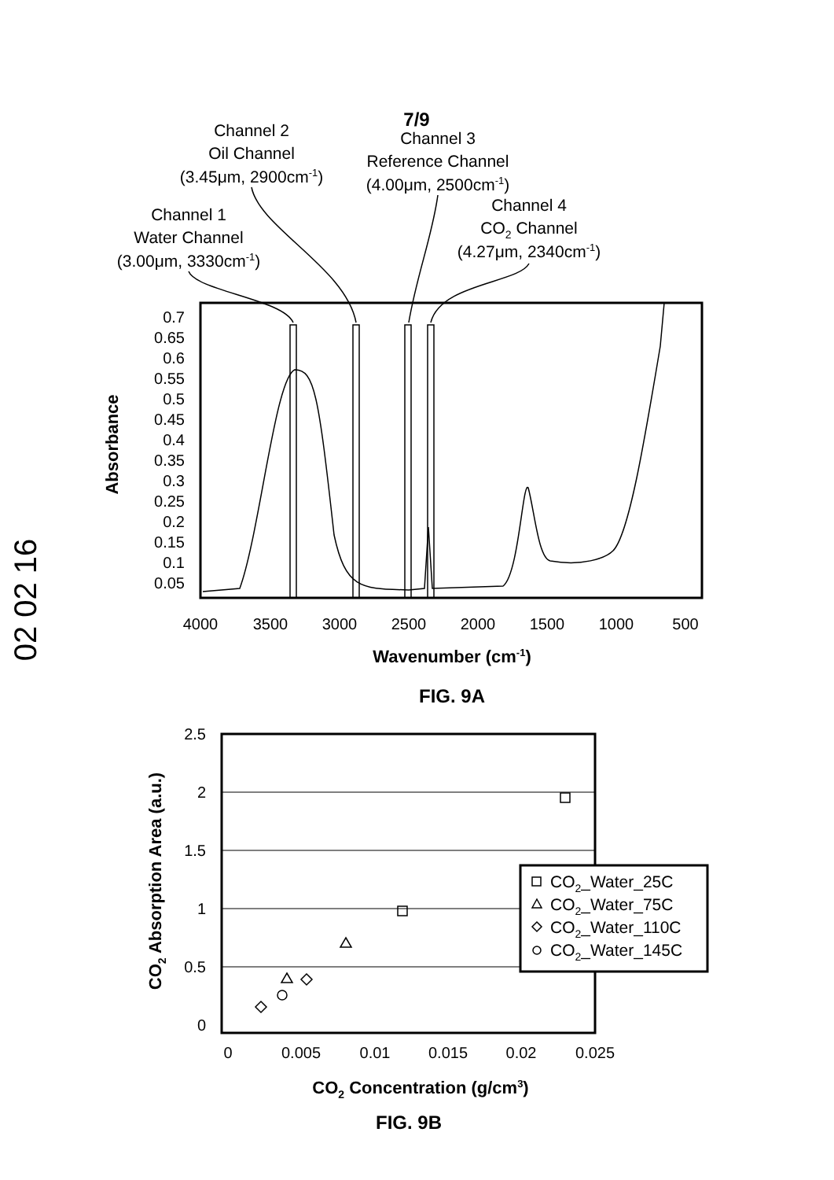02 02 16
7/9
Channel 2
Oil Channel
(3.45μm, 2900cm-1)
Channel 3
Reference Channel
(4.00μm, 2500cm-1)
Channel 1
Water Channel
(3.00μm, 3330cm-1)
Channel 4
CO2 Channel
(4.27μm, 2340cm-1)
0.7
0.65
0.6
0.55
0.5
0.45
0.4
0.35
0.3
0.25
0.2
0.15
0.1
0.05
Absorbance
4000
3500
3000
2500
2000
1500
1000
500
Wavenumber (cm-1)
FIG. 9A
2.5
2
1.5
1
0.5
0
0
0.005
0.01
0.015
0.02
0.025
CO2 Absorption Area (a.u.)
CO2 Concentration (g/cm3)
FIG. 9B
CO2_Water_25C
CO2_Water_75C
CO2_Water_110C
CO2_Water_145C